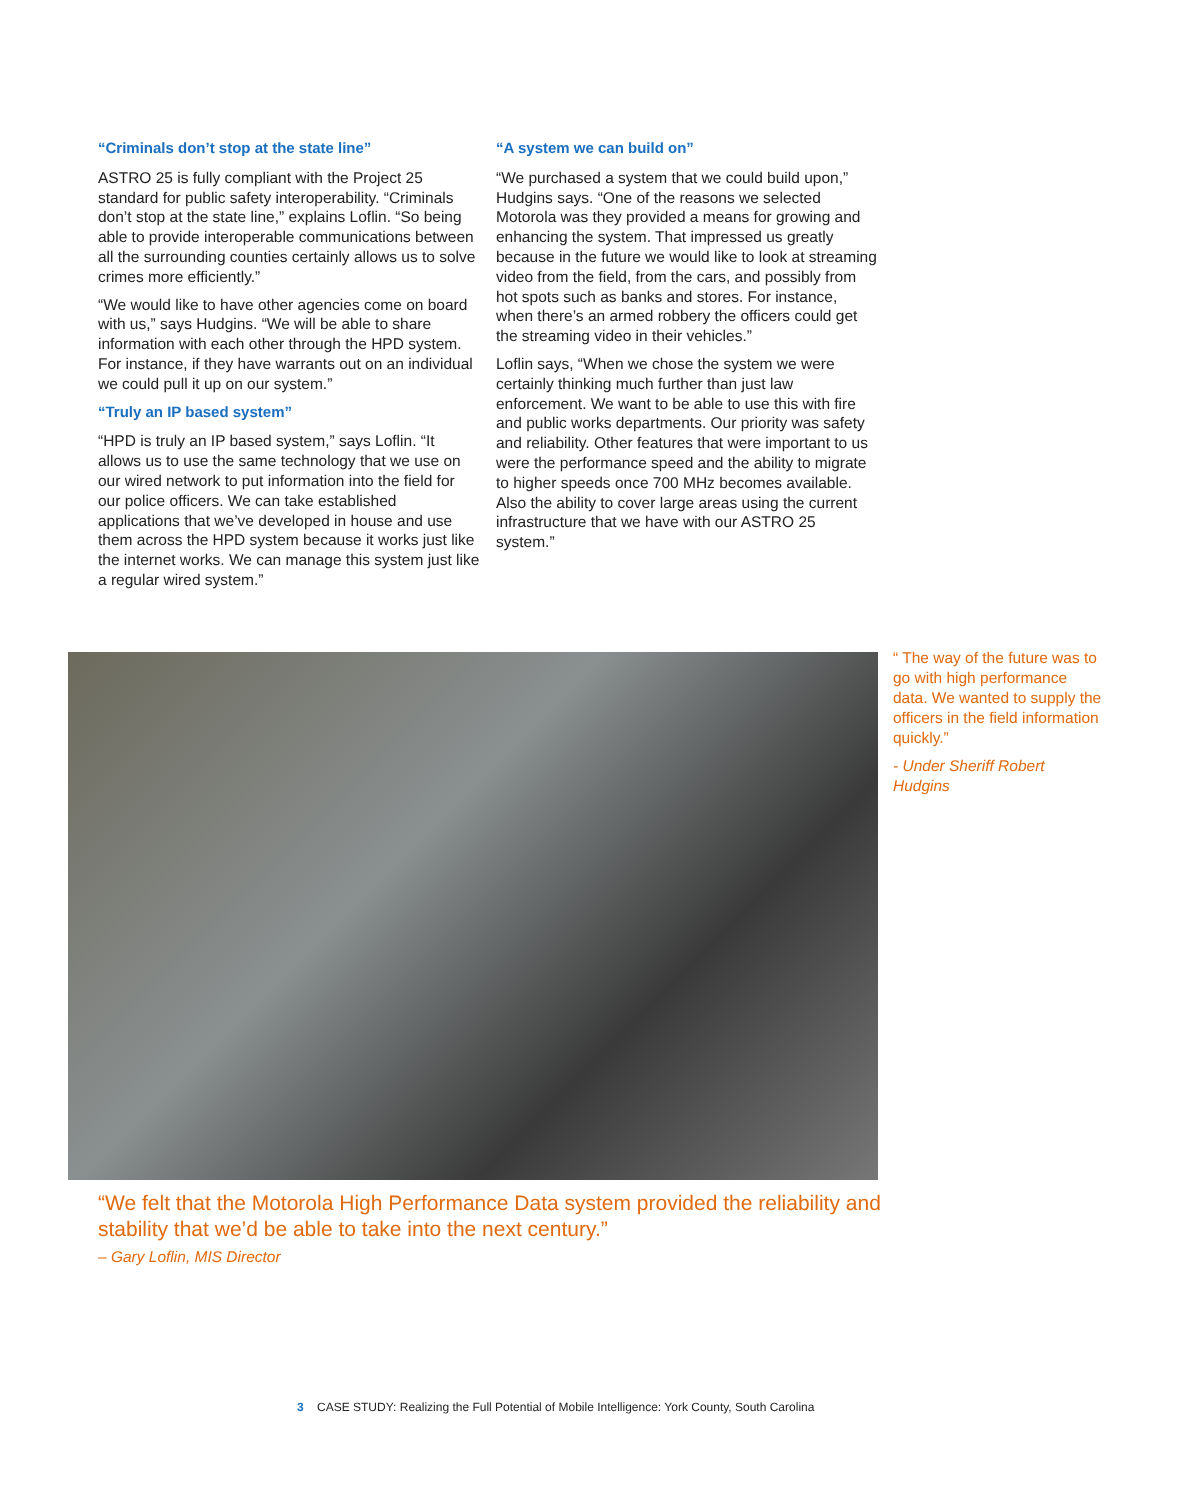“Criminals don’t stop at the state line”
ASTRO 25 is fully compliant with the Project 25 standard for public safety interoperability. “Criminals don’t stop at the state line,” explains Loflin. “So being able to provide interoperable communications between all the surrounding counties certainly allows us to solve crimes more efficiently.”
“We would like to have other agencies come on board with us,” says Hudgins. “We will be able to share information with each other through the HPD system. For instance, if they have warrants out on an individual we could pull it up on our system.”
“Truly an IP based system”
“HPD is truly an IP based system,” says Loflin. “It allows us to use the same technology that we use on our wired network to put information into the field for our police officers. We can take established applications that we’ve developed in house and use them across the HPD system because it works just like the internet works. We can manage this system just like a regular wired system.”
“A system we can build on”
“We purchased a system that we could build upon,” Hudgins says. “One of the reasons we selected Motorola was they provided a means for growing and enhancing the system. That impressed us greatly because in the future we would like to look at streaming video from the field, from the cars, and possibly from hot spots such as banks and stores. For instance, when there’s an armed robbery the officers could get the streaming video in their vehicles.”
Loflin says, “When we chose the system we were certainly thinking much further than just law enforcement. We want to be able to use this with fire and public works departments. Our priority was safety and reliability. Other features that were important to us were the performance speed and the ability to migrate to higher speeds once 700 MHz becomes available. Also the ability to cover large areas using the current infrastructure that we have with our ASTRO 25 system.”
“ The way of the future was to go with high performance data. We wanted to supply the officers in the field information quickly.”
- Under Sheriff Robert Hudgins
“We felt that the Motorola High Performance Data system provided the reliability and stability that we’d be able to take into the next century.”
– Gary Loflin, MIS Director
3 CASE STUDY: Realizing the Full Potential of Mobile Intelligence: York County, South Carolina